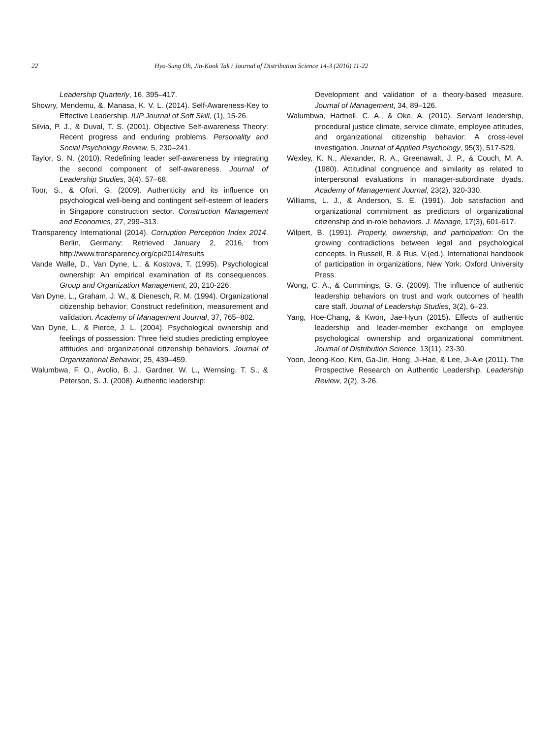22 Hyo-Sung Oh, Jin-Kook Tak / Journal of Distribution Science 14-3 (2016) 11-22
Leadership Quarterly, 16, 395–417.
Showry, Mendemu, &. Manasa, K. V. L. (2014). Self-Awareness-Key to Effective Leadership. IUP Journal of Soft Skill, (1), 15-26.
Silvia, P. J., & Duval, T. S. (2001). Objective Self-awareness Theory: Recent progress and enduring problems. Personality and Social Psychology Review, 5, 230–241.
Taylor, S. N. (2010). Redefining leader self-awareness by integrating the second component of self-awareness. Journal of Leadership Studies, 3(4), 57–68.
Toor, S., & Ofori, G. (2009). Authenticity and its influence on psychological well-being and contingent self-esteem of leaders in Singapore construction sector. Construction Management and Economics, 27, 299–313.
Transparency International (2014). Corruption Perception Index 2014. Berlin, Germany: Retrieved January 2, 2016, from http://www.transparency.org/cpi2014/results
Vande Walle, D., Van Dyne, L., & Kostova, T. (1995). Psychological ownership: An empirical examination of its consequences. Group and Organization Management, 20, 210-226.
Van Dyne, L., Graham, J. W., & Dienesch, R. M. (1994). Organizational citizenship behavior: Construct redefinition, measurement and validation. Academy of Management Journal, 37, 765–802.
Van Dyne, L., & Pierce, J. L. (2004). Psychological ownership and feelings of possession: Three field studies predicting employee attitudes and organizational citizenship behaviors. Journal of Organizational Behavior, 25, 439–459.
Walumbwa, F. O., Avolio, B. J., Gardner, W. L., Wernsing, T. S., & Peterson, S. J. (2008). Authentic leadership:
Development and validation of a theory-based measure. Journal of Management, 34, 89–126.
Walumbwa, Hartnell, C. A., & Oke, A. (2010). Servant leadership, procedural justice climate, service climate, employee attitudes, and organizational citizenship behavior: A cross-level investigation. Journal of Applied Psychology, 95(3), 517-529.
Wexley, K. N., Alexander, R. A., Greenawalt, J. P., & Couch, M. A. (1980). Attitudinal congruence and similarity as related to interpersonal evaluations in manager-subordinate dyads. Academy of Management Journal, 23(2), 320-330.
Williams, L. J., & Anderson, S. E. (1991). Job satisfaction and organizational commitment as predictors of organizational citizenship and in-role behaviors. J. Manage, 17(3), 601-617.
Wilpert, B. (1991). Property, ownership, and participation: On the growing contradictions between legal and psychological concepts. In Russell, R. & Rus, V.(ed.). International handbook of participation in organizations, New York: Oxford University Press.
Wong, C. A., & Cummings, G. G. (2009). The influence of authentic leadership behaviors on trust and work outcomes of health care staff. Journal of Leadership Studies, 3(2), 6–23.
Yang, Hoe-Chang, & Kwon, Jae-Hyun (2015). Effects of authentic leadership and leader-member exchange on employee psychological ownership and organizational commitment. Journal of Distribution Science, 13(11), 23-30.
Yoon, Jeong-Koo, Kim, Ga-Jin, Hong, Ji-Hae, & Lee, Ji-Aie (2011). The Prospective Research on Authentic Leadership. Leadership Review, 2(2), 3-26.